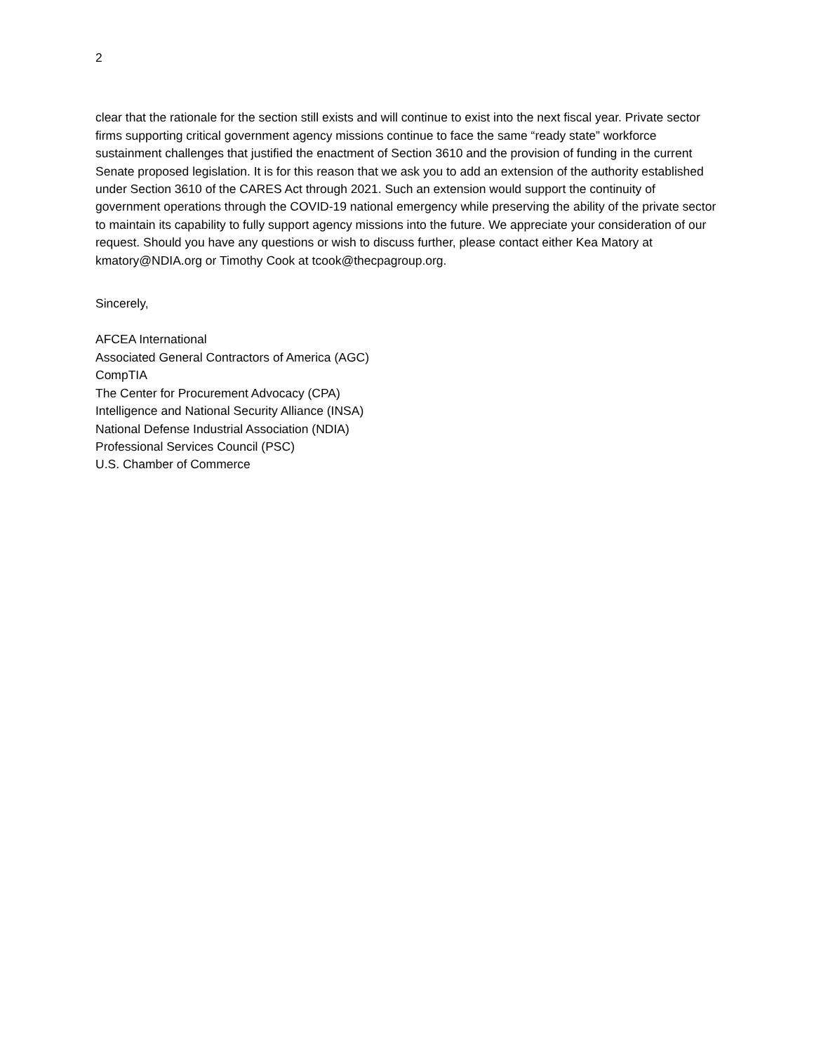2
clear that the rationale for the section still exists and will continue to exist into the next fiscal year. Private sector firms supporting critical government agency missions continue to face the same “ready state” workforce sustainment challenges that justified the enactment of Section 3610 and the provision of funding in the current Senate proposed legislation. It is for this reason that we ask you to add an extension of the authority established under Section 3610 of the CARES Act through 2021. Such an extension would support the continuity of government operations through the COVID-19 national emergency while preserving the ability of the private sector to maintain its capability to fully support agency missions into the future. We appreciate your consideration of our request. Should you have any questions or wish to discuss further, please contact either Kea Matory at kmatory@NDIA.org or Timothy Cook at tcook@thecpagroup.org.
Sincerely,
AFCEA International
Associated General Contractors of America (AGC)
CompTIA
The Center for Procurement Advocacy (CPA)
Intelligence and National Security Alliance (INSA)
National Defense Industrial Association (NDIA)
Professional Services Council (PSC)
U.S. Chamber of Commerce